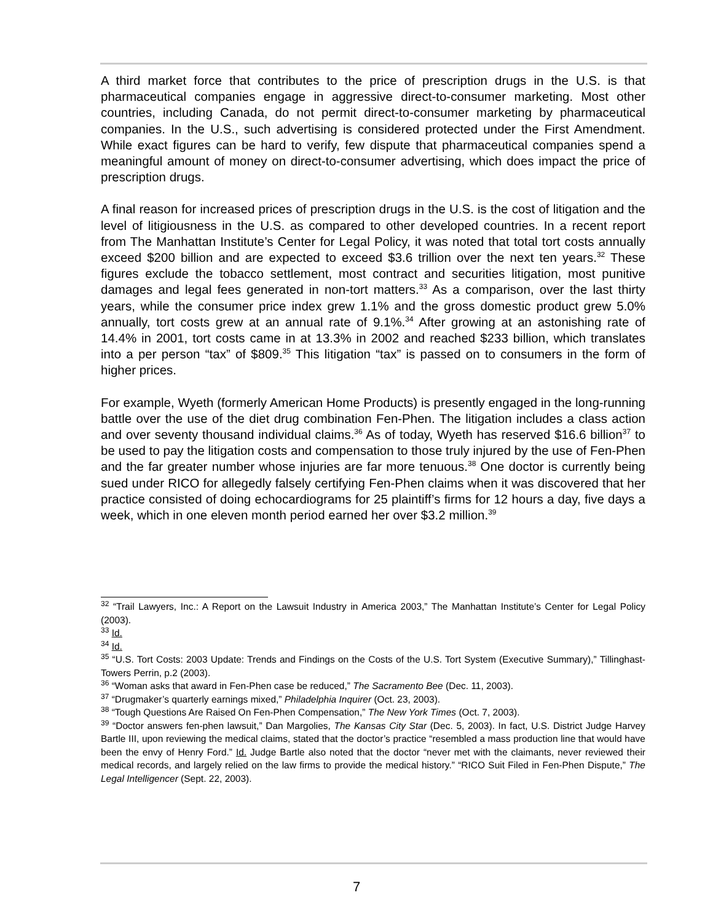A third market force that contributes to the price of prescription drugs in the U.S. is that pharmaceutical companies engage in aggressive direct-to-consumer marketing. Most other countries, including Canada, do not permit direct-to-consumer marketing by pharmaceutical companies. In the U.S., such advertising is considered protected under the First Amendment. While exact figures can be hard to verify, few dispute that pharmaceutical companies spend a meaningful amount of money on direct-to-consumer advertising, which does impact the price of prescription drugs.
A final reason for increased prices of prescription drugs in the U.S. is the cost of litigation and the level of litigiousness in the U.S. as compared to other developed countries. In a recent report from The Manhattan Institute’s Center for Legal Policy, it was noted that total tort costs annually exceed $200 billion and are expected to exceed $3.6 trillion over the next ten years.<sup>32</sup> These figures exclude the tobacco settlement, most contract and securities litigation, most punitive damages and legal fees generated in non-tort matters.<sup>33</sup> As a comparison, over the last thirty years, while the consumer price index grew 1.1% and the gross domestic product grew 5.0% annually, tort costs grew at an annual rate of 9.1%.<sup>34</sup> After growing at an astonishing rate of 14.4% in 2001, tort costs came in at 13.3% in 2002 and reached $233 billion, which translates into a per person “tax” of $809.<sup>35</sup> This litigation “tax” is passed on to consumers in the form of higher prices.
For example, Wyeth (formerly American Home Products) is presently engaged in the long-running battle over the use of the diet drug combination Fen-Phen. The litigation includes a class action and over seventy thousand individual claims.<sup>36</sup> As of today, Wyeth has reserved $16.6 billion<sup>37</sup> to be used to pay the litigation costs and compensation to those truly injured by the use of Fen-Phen and the far greater number whose injuries are far more tenuous.<sup>38</sup> One doctor is currently being sued under RICO for allegedly falsely certifying Fen-Phen claims when it was discovered that her practice consisted of doing echocardiograms for 25 plaintiff’s firms for 12 hours a day, five days a week, which in one eleven month period earned her over $3.2 million.<sup>39</sup>
<sup>32</sup> “Trail Lawyers, Inc.: A Report on the Lawsuit Industry in America 2003,” The Manhattan Institute’s Center for Legal Policy (2003).
<sup>33</sup> Id.
<sup>34</sup> Id.
<sup>35</sup> “U.S. Tort Costs: 2003 Update: Trends and Findings on the Costs of the U.S. Tort System (Executive Summary),” Tillinghast-Towers Perrin, p.2 (2003).
<sup>36</sup> “Woman asks that award in Fen-Phen case be reduced,” The Sacramento Bee (Dec. 11, 2003).
<sup>37</sup> “Drugmaker’s quarterly earnings mixed,” Philadelphia Inquirer (Oct. 23, 2003).
<sup>38</sup> “Tough Questions Are Raised On Fen-Phen Compensation,” The New York Times (Oct. 7, 2003).
<sup>39</sup> “Doctor answers fen-phen lawsuit,” Dan Margolies, The Kansas City Star (Dec. 5, 2003). In fact, U.S. District Judge Harvey Bartle III, upon reviewing the medical claims, stated that the doctor’s practice “resembled a mass production line that would have been the envy of Henry Ford.” Id. Judge Bartle also noted that the doctor “never met with the claimants, never reviewed their medical records, and largely relied on the law firms to provide the medical history.” “RICO Suit Filed in Fen-Phen Dispute,” The Legal Intelligencer (Sept. 22, 2003).
7